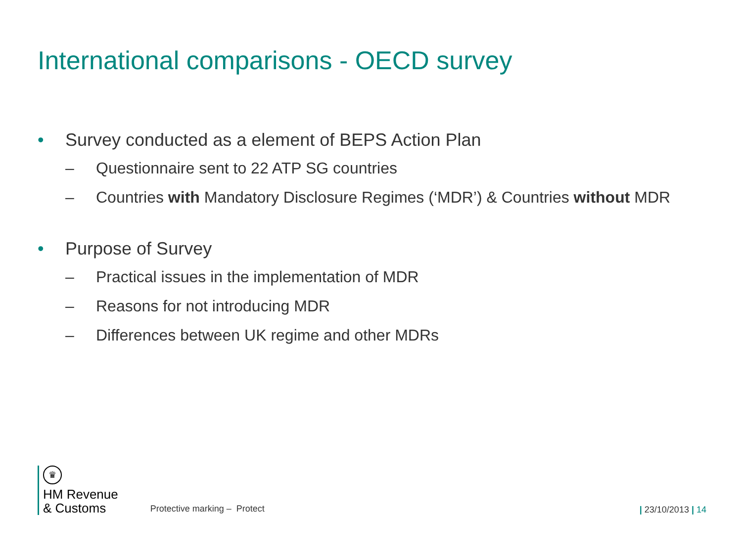International comparisons - OECD survey
• Survey conducted as a element of BEPS Action Plan
– Questionnaire sent to 22 ATP SG countries
– Countries with Mandatory Disclosure Regimes (‘MDR’) & Countries without MDR
• Purpose of Survey
– Practical issues in the implementation of MDR
– Reasons for not introducing MDR
– Differences between UK regime and other MDRs
♛
HM Revenue
& Customs
Protective marking – Protect
| 23/10/2013 | 14